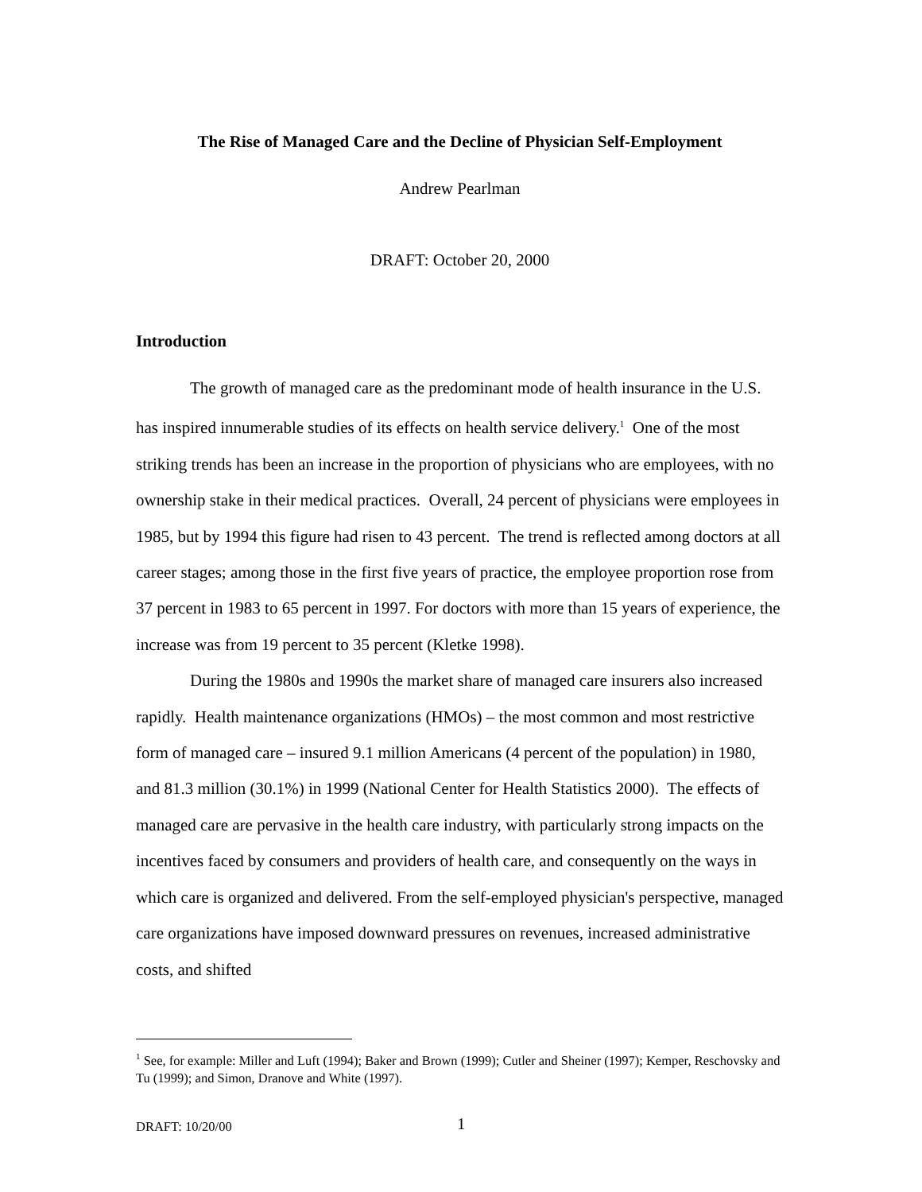The Rise of Managed Care and the Decline of Physician Self-Employment
Andrew Pearlman
DRAFT: October 20, 2000
Introduction
The growth of managed care as the predominant mode of health insurance in the U.S. has inspired innumerable studies of its effects on health service delivery.<sup>1</sup> One of the most striking trends has been an increase in the proportion of physicians who are employees, with no ownership stake in their medical practices. Overall, 24 percent of physicians were employees in 1985, but by 1994 this figure had risen to 43 percent. The trend is reflected among doctors at all career stages; among those in the first five years of practice, the employee proportion rose from 37 percent in 1983 to 65 percent in 1997. For doctors with more than 15 years of experience, the increase was from 19 percent to 35 percent (Kletke 1998).
During the 1980s and 1990s the market share of managed care insurers also increased rapidly. Health maintenance organizations (HMOs) – the most common and most restrictive form of managed care – insured 9.1 million Americans (4 percent of the population) in 1980, and 81.3 million (30.1%) in 1999 (National Center for Health Statistics 2000). The effects of managed care are pervasive in the health care industry, with particularly strong impacts on the incentives faced by consumers and providers of health care, and consequently on the ways in which care is organized and delivered. From the self-employed physician's perspective, managed care organizations have imposed downward pressures on revenues, increased administrative costs, and shifted
<sup>1</sup> See, for example: Miller and Luft (1994); Baker and Brown (1999); Cutler and Sheiner (1997); Kemper, Reschovsky and Tu (1999); and Simon, Dranove and White (1997).
DRAFT: 10/20/00 1